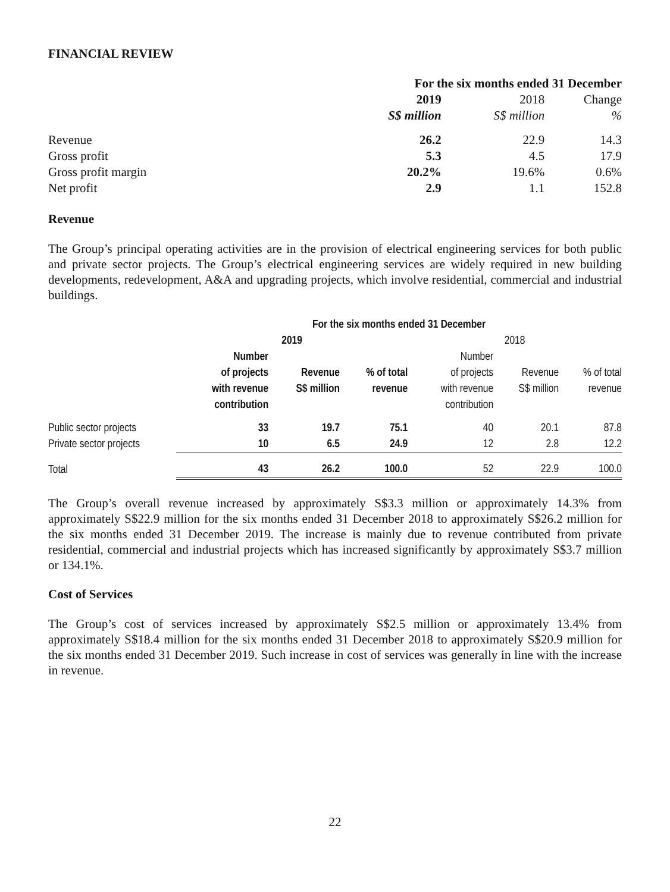FINANCIAL REVIEW
| | For the six months ended 31 December | | |
| --- | --- | --- | --- |
| | 2019 | 2018 | Change |
| | S$ million | S$ million | % |
| Revenue | 26.2 | 22.9 | 14.3 |
| Gross profit | 5.3 | 4.5 | 17.9 |
| Gross profit margin | 20.2% | 19.6% | 0.6% |
| Net profit | 2.9 | 1.1 | 152.8 |
Revenue
The Group’s principal operating activities are in the provision of electrical engineering services for both public and private sector projects. The Group’s electrical engineering services are widely required in new building developments, redevelopment, A&A and upgrading projects, which involve residential, commercial and industrial buildings.
| | For the six months ended 31 December | | | | | |
| --- | --- | --- | --- | --- | --- | --- |
| | 2019 | | | 2018 | | |
| | Number of projects with revenue contribution | Revenue S$ million | % of total revenue | Number of projects with revenue contribution | Revenue S$ million | % of total revenue |
| Public sector projects | 33 | 19.7 | 75.1 | 40 | 20.1 | 87.8 |
| Private sector projects | 10 | 6.5 | 24.9 | 12 | 2.8 | 12.2 |
| Total | 43 | 26.2 | 100.0 | 52 | 22.9 | 100.0 |
The Group’s overall revenue increased by approximately S$3.3 million or approximately 14.3% from approximately S$22.9 million for the six months ended 31 December 2018 to approximately S$26.2 million for the six months ended 31 December 2019. The increase is mainly due to revenue contributed from private residential, commercial and industrial projects which has increased significantly by approximately S$3.7 million or 134.1%.
Cost of Services
The Group’s cost of services increased by approximately S$2.5 million or approximately 13.4% from approximately S$18.4 million for the six months ended 31 December 2018 to approximately S$20.9 million for the six months ended 31 December 2019. Such increase in cost of services was generally in line with the increase in revenue.
22